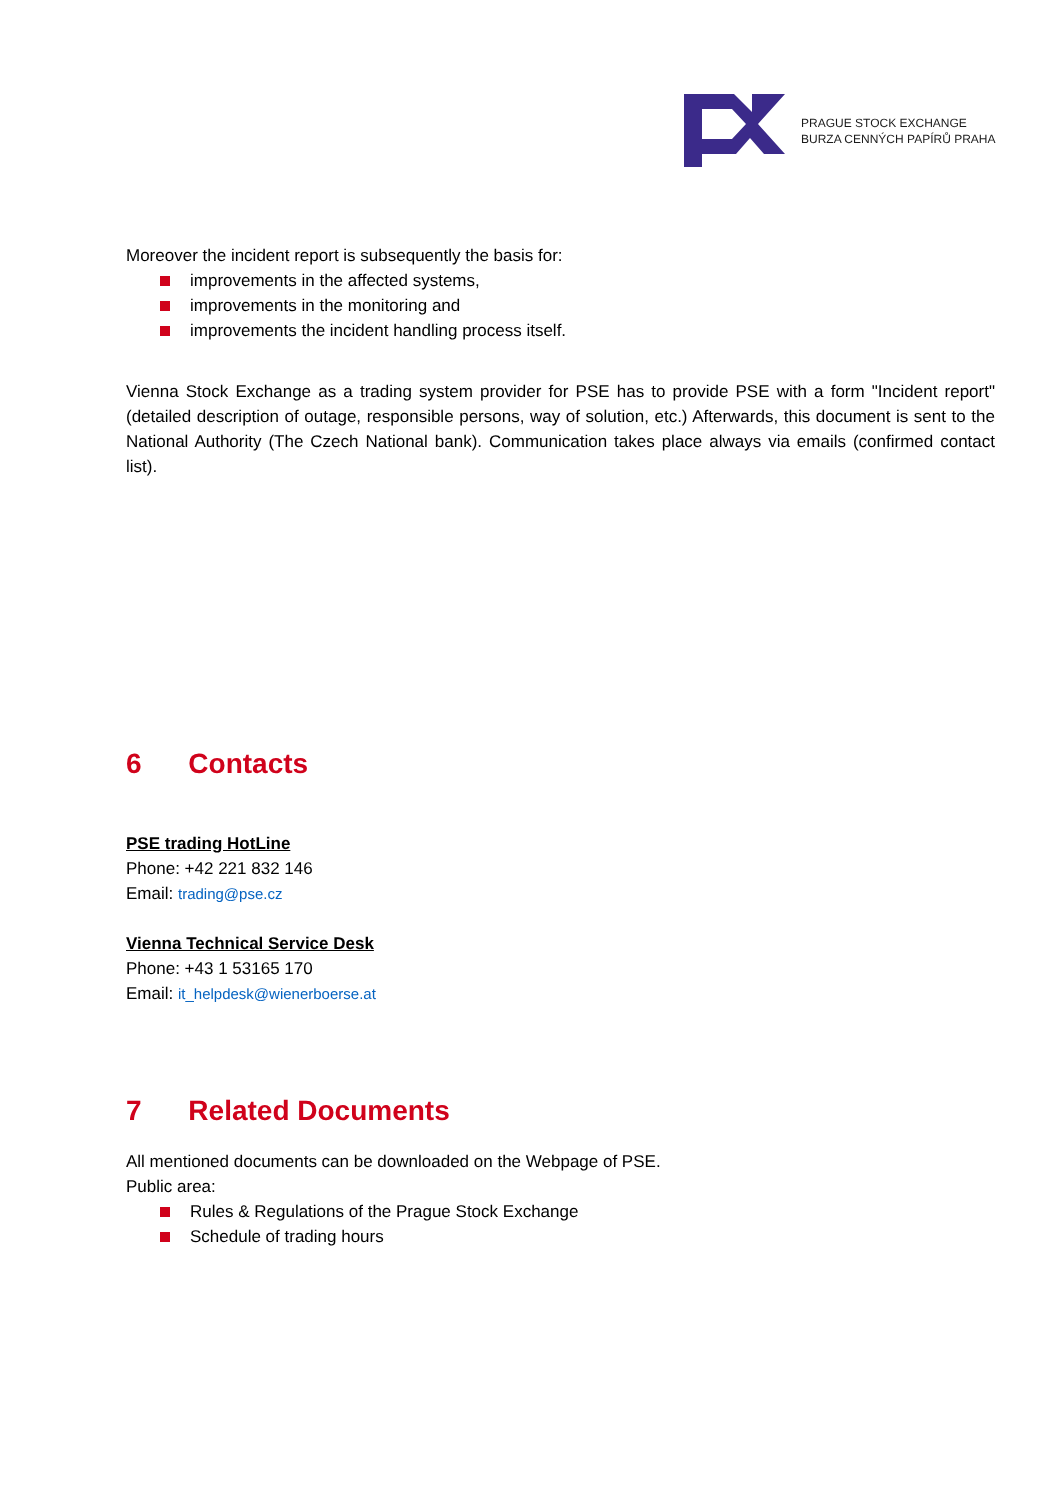PRAGUE STOCK EXCHANGE
BURZA CENNÝCH PAPÍRŮ PRAHA
Moreover the incident report is subsequently the basis for:
improvements in the affected systems,
improvements in the monitoring and
improvements the incident handling process itself.
Vienna Stock Exchange as a trading system provider for PSE has to provide PSE with a form "Incident report" (detailed description of outage, responsible persons, way of solution, etc.) Afterwards, this document is sent to the National Authority (The Czech National bank). Communication takes place always via emails (confirmed contact list).
6 Contacts
PSE trading HotLine
Phone: +42 221 832 146
Email: trading@pse.cz
Vienna Technical Service Desk
Phone: +43 1 53165 170
Email: it_helpdesk@wienerboerse.at
7 Related Documents
All mentioned documents can be downloaded on the Webpage of PSE.
Public area:
Rules & Regulations of the Prague Stock Exchange
Schedule of trading hours